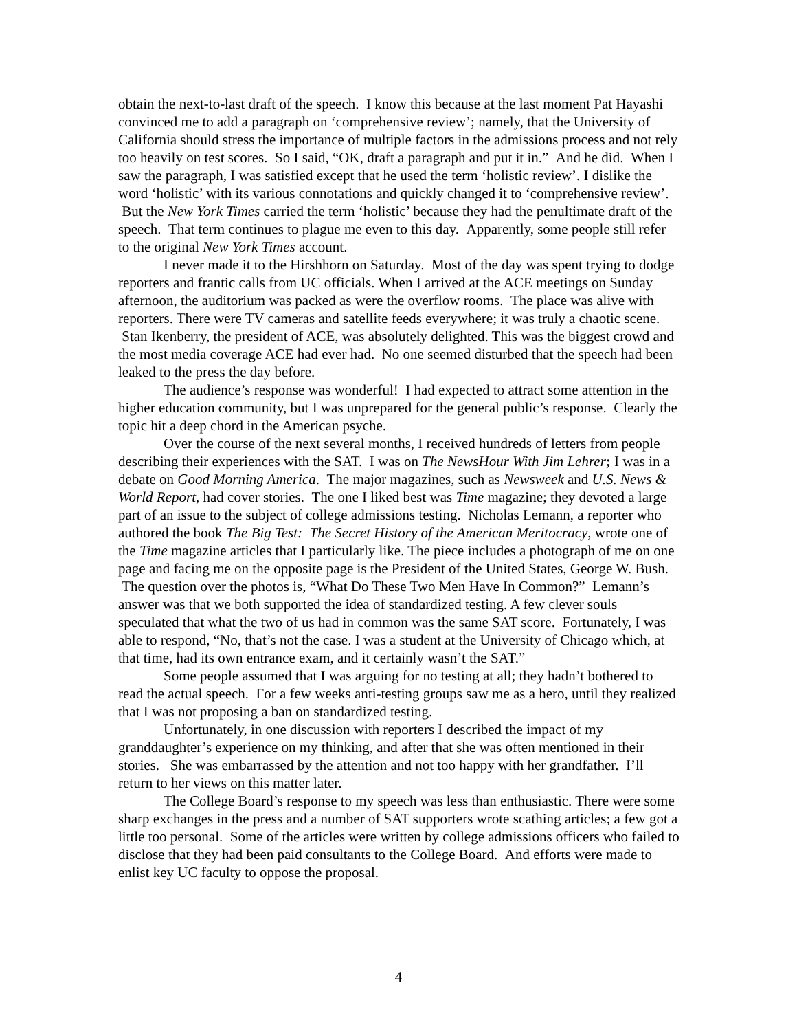obtain the next-to-last draft of the speech. I know this because at the last moment Pat Hayashi convinced me to add a paragraph on ‘comprehensive review’; namely, that the University of California should stress the importance of multiple factors in the admissions process and not rely too heavily on test scores. So I said, “OK, draft a paragraph and put it in.” And he did. When I saw the paragraph, I was satisfied except that he used the term ‘holistic review’. I dislike the word ‘holistic’ with its various connotations and quickly changed it to ‘comprehensive review’. But the New York Times carried the term ‘holistic’ because they had the penultimate draft of the speech. That term continues to plague me even to this day. Apparently, some people still refer to the original New York Times account.
I never made it to the Hirshhorn on Saturday. Most of the day was spent trying to dodge reporters and frantic calls from UC officials. When I arrived at the ACE meetings on Sunday afternoon, the auditorium was packed as were the overflow rooms. The place was alive with reporters. There were TV cameras and satellite feeds everywhere; it was truly a chaotic scene. Stan Ikenberry, the president of ACE, was absolutely delighted. This was the biggest crowd and the most media coverage ACE had ever had. No one seemed disturbed that the speech had been leaked to the press the day before.
The audience’s response was wonderful! I had expected to attract some attention in the higher education community, but I was unprepared for the general public’s response. Clearly the topic hit a deep chord in the American psyche.
Over the course of the next several months, I received hundreds of letters from people describing their experiences with the SAT. I was on The NewsHour With Jim Lehrer; I was in a debate on Good Morning America. The major magazines, such as Newsweek and U.S. News & World Report, had cover stories. The one I liked best was Time magazine; they devoted a large part of an issue to the subject of college admissions testing. Nicholas Lemann, a reporter who authored the book The Big Test: The Secret History of the American Meritocracy, wrote one of the Time magazine articles that I particularly like. The piece includes a photograph of me on one page and facing me on the opposite page is the President of the United States, George W. Bush. The question over the photos is, “What Do These Two Men Have In Common?” Lemann’s answer was that we both supported the idea of standardized testing. A few clever souls speculated that what the two of us had in common was the same SAT score. Fortunately, I was able to respond, “No, that’s not the case. I was a student at the University of Chicago which, at that time, had its own entrance exam, and it certainly wasn’t the SAT.”
Some people assumed that I was arguing for no testing at all; they hadn’t bothered to read the actual speech. For a few weeks anti-testing groups saw me as a hero, until they realized that I was not proposing a ban on standardized testing.
Unfortunately, in one discussion with reporters I described the impact of my granddaughter’s experience on my thinking, and after that she was often mentioned in their stories. She was embarrassed by the attention and not too happy with her grandfather. I’ll return to her views on this matter later.
The College Board’s response to my speech was less than enthusiastic. There were some sharp exchanges in the press and a number of SAT supporters wrote scathing articles; a few got a little too personal. Some of the articles were written by college admissions officers who failed to disclose that they had been paid consultants to the College Board. And efforts were made to enlist key UC faculty to oppose the proposal.
4